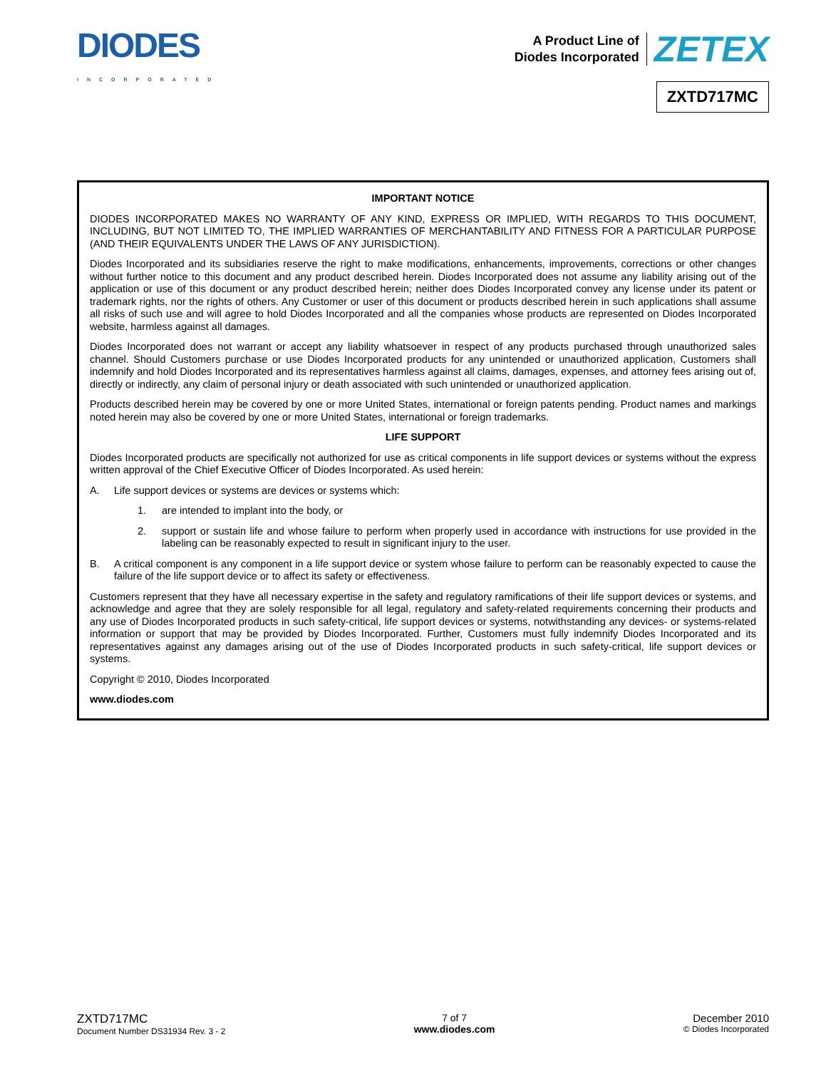DIODES
INCORPORATED
A Product Line of
Diodes Incorporated
ZETEX
ZXTD717MC
IMPORTANT NOTICE
DIODES INCORPORATED MAKES NO WARRANTY OF ANY KIND, EXPRESS OR IMPLIED, WITH REGARDS TO THIS DOCUMENT, INCLUDING, BUT NOT LIMITED TO, THE IMPLIED WARRANTIES OF MERCHANTABILITY AND FITNESS FOR A PARTICULAR PURPOSE (AND THEIR EQUIVALENTS UNDER THE LAWS OF ANY JURISDICTION).
Diodes Incorporated and its subsidiaries reserve the right to make modifications, enhancements, improvements, corrections or other changes without further notice to this document and any product described herein. Diodes Incorporated does not assume any liability arising out of the application or use of this document or any product described herein; neither does Diodes Incorporated convey any license under its patent or trademark rights, nor the rights of others. Any Customer or user of this document or products described herein in such applications shall assume all risks of such use and will agree to hold Diodes Incorporated and all the companies whose products are represented on Diodes Incorporated website, harmless against all damages.
Diodes Incorporated does not warrant or accept any liability whatsoever in respect of any products purchased through unauthorized sales channel. Should Customers purchase or use Diodes Incorporated products for any unintended or unauthorized application, Customers shall indemnify and hold Diodes Incorporated and its representatives harmless against all claims, damages, expenses, and attorney fees arising out of, directly or indirectly, any claim of personal injury or death associated with such unintended or unauthorized application.
Products described herein may be covered by one or more United States, international or foreign patents pending. Product names and markings noted herein may also be covered by one or more United States, international or foreign trademarks.
LIFE SUPPORT
Diodes Incorporated products are specifically not authorized for use as critical components in life support devices or systems without the express written approval of the Chief Executive Officer of Diodes Incorporated. As used herein:
A. Life support devices or systems are devices or systems which:
1. are intended to implant into the body, or
2. support or sustain life and whose failure to perform when properly used in accordance with instructions for use provided in the labeling can be reasonably expected to result in significant injury to the user.
B. A critical component is any component in a life support device or system whose failure to perform can be reasonably expected to cause the failure of the life support device or to affect its safety or effectiveness.
Customers represent that they have all necessary expertise in the safety and regulatory ramifications of their life support devices or systems, and acknowledge and agree that they are solely responsible for all legal, regulatory and safety-related requirements concerning their products and any use of Diodes Incorporated products in such safety-critical, life support devices or systems, notwithstanding any devices- or systems-related information or support that may be provided by Diodes Incorporated. Further, Customers must fully indemnify Diodes Incorporated and its representatives against any damages arising out of the use of Diodes Incorporated products in such safety-critical, life support devices or systems.
Copyright © 2010, Diodes Incorporated
www.diodes.com
ZXTD717MC
Document Number DS31934 Rev. 3 - 2
7 of 7
www.diodes.com
December 2010
© Diodes Incorporated